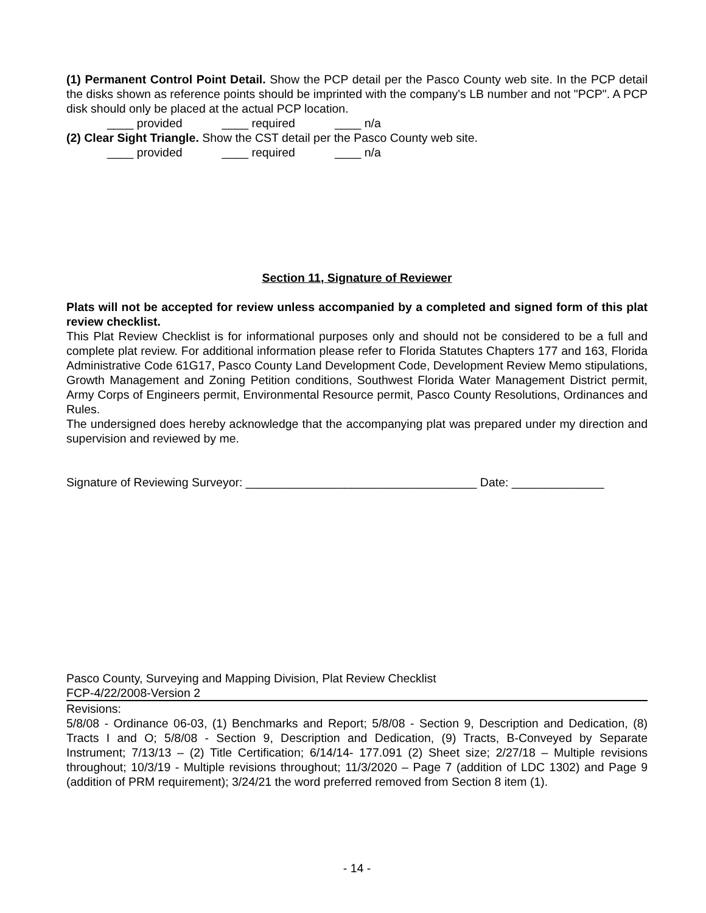(1) Permanent Control Point Detail. Show the PCP detail per the Pasco County web site. In the PCP detail the disks shown as reference points should be imprinted with the company's LB number and not "PCP". A PCP disk should only be placed at the actual PCP location.
____ provided ____ required ____ n/a
(2) Clear Sight Triangle. Show the CST detail per the Pasco County web site.
____ provided ____ required ____ n/a
Section 11, Signature of Reviewer
Plats will not be accepted for review unless accompanied by a completed and signed form of this plat review checklist.
This Plat Review Checklist is for informational purposes only and should not be considered to be a full and complete plat review. For additional information please refer to Florida Statutes Chapters 177 and 163, Florida Administrative Code 61G17, Pasco County Land Development Code, Development Review Memo stipulations, Growth Management and Zoning Petition conditions, Southwest Florida Water Management District permit, Army Corps of Engineers permit, Environmental Resource permit, Pasco County Resolutions, Ordinances and Rules.
The undersigned does hereby acknowledge that the accompanying plat was prepared under my direction and supervision and reviewed by me.
Signature of Reviewing Surveyor: ___________________________________ Date: ______________
Pasco County, Surveying and Mapping Division, Plat Review Checklist
FCP-4/22/2008-Version 2
Revisions:
5/8/08 - Ordinance 06-03, (1) Benchmarks and Report; 5/8/08 - Section 9, Description and Dedication, (8) Tracts I and O; 5/8/08 - Section 9, Description and Dedication, (9) Tracts, B-Conveyed by Separate Instrument; 7/13/13 – (2) Title Certification; 6/14/14- 177.091 (2) Sheet size; 2/27/18 – Multiple revisions throughout; 10/3/19 - Multiple revisions throughout; 11/3/2020 – Page 7 (addition of LDC 1302) and Page 9 (addition of PRM requirement); 3/24/21 the word preferred removed from Section 8 item (1).
- 14 -